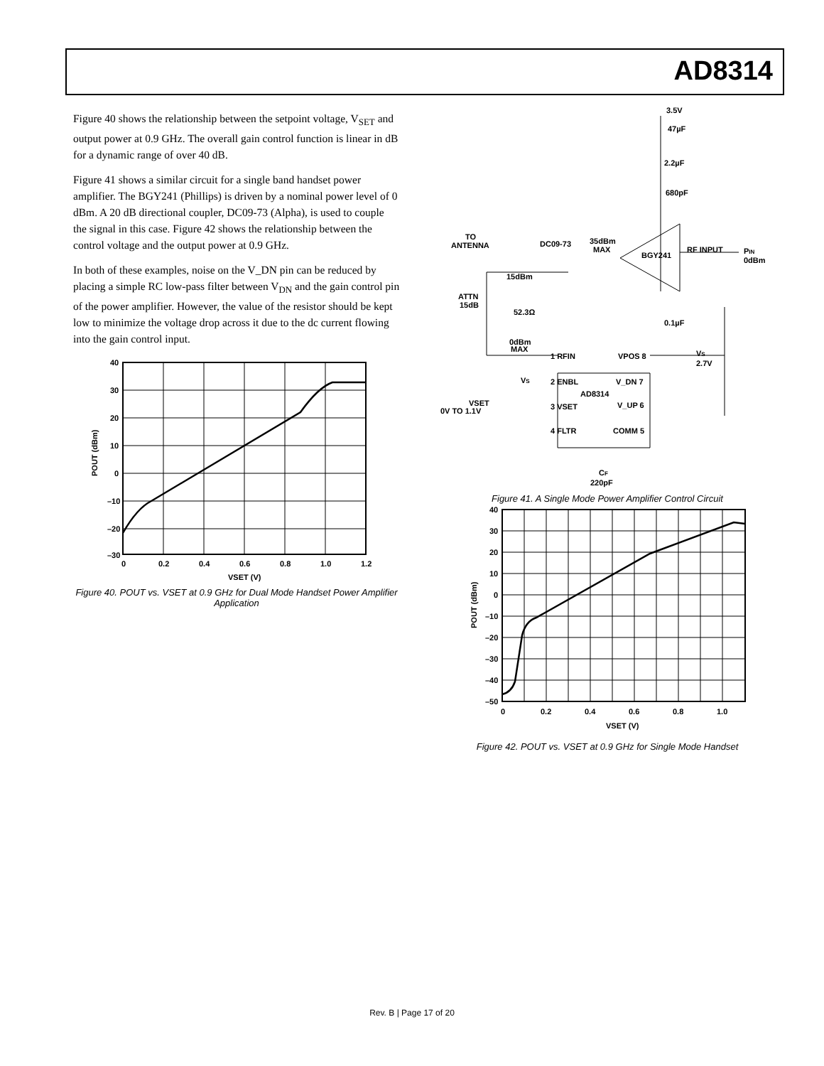AD8314
Figure 40 shows the relationship between the setpoint voltage, V<sub>SET</sub> and output power at 0.9 GHz. The overall gain control function is linear in dB for a dynamic range of over 40 dB.
Figure 41 shows a similar circuit for a single band handset power amplifier. The BGY241 (Phillips) is driven by a nominal power level of 0 dBm. A 20 dB directional coupler, DC09-73 (Alpha), is used to couple the signal in this case. Figure 42 shows the relationship between the control voltage and the output power at 0.9 GHz.
In both of these examples, noise on the V_DN pin can be reduced by placing a simple RC low-pass filter between V<sub>DN</sub> and the gain control pin of the power amplifier. However, the value of the resistor should be kept low to minimize the voltage drop across it due to the dc current flowing into the gain control input.
40
30
20
10
0
–10
–20
–30
0
0.2
0.4
0.6
0.8
1.0
1.2
VSET (V)
POUT (dBm)
Figure 40. POUT vs. VSET at 0.9 GHz for Dual Mode Handset Power Amplifier Application
3.5V
47µF
2.2µF
680pF
TO
ANTENNA
DC09-73
35dBm
MAX
BGY241
RF INPUT
PIN
0dBm
15dBm
ATTN
15dB
52.3Ω
0.1µF
0dBm
MAX
1 RFIN
VPOS 8
VS
2.7V
VS
2 ENBL
V_DN 7
AD8314
VSET
0V TO 1.1V
3 VSET
V_UP 6
4 FLTR
COMM 5
CF
220pF
Figure 41. A Single Mode Power Amplifier Control Circuit
40
30
20
10
0
–10
–20
–30
–40
–50
0
0.2
0.4
0.6
0.8
1.0
VSET (V)
POUT (dBm)
Figure 42. POUT vs. VSET at 0.9 GHz for Single Mode Handset
Rev. B | Page 17 of 20